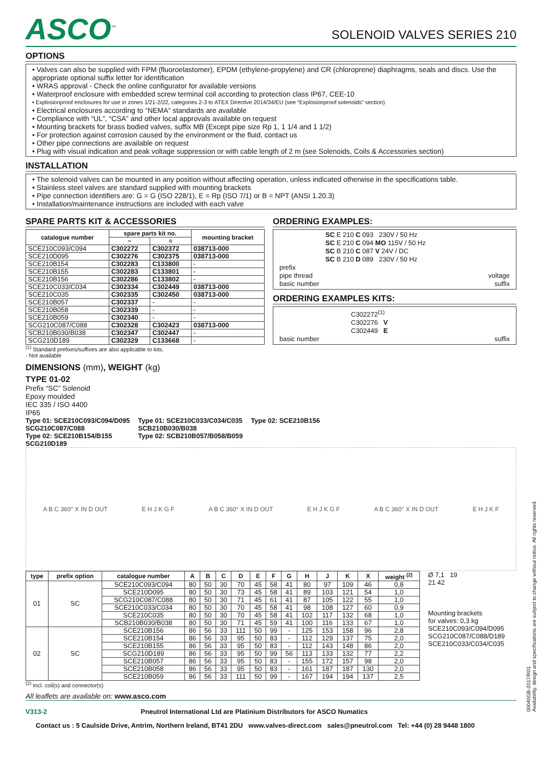ASCO<sup>™</sup>
SOLENOID VALVES SERIES 210
OPTIONS
• Valves can also be supplied with FPM (fluoroelastomer), EPDM (ethylene-propylene) and CR (chloroprene) diaphragms, seals and discs. Use the appropriate optional suffix letter for identification
• WRAS approval - Check the online configurator for available versions
• Waterproof enclosure with embedded screw terminal coil according to protection class IP67, CEE-10
• Explosionproof enclosures for use in zones 1/21-2/22, categories 2-3 to ATEX Directive 2014/34/EU (see “Explosionproof solenoids” section)
• Electrical enclosures according to “NEMA” standards are available
• Compliance with “UL”, “CSA” and other local approvals available on request
• Mounting brackets for brass bodied valves, suffix MB (Except pipe size Rp 1, 1 1/4 and 1 1/2)
• For protection against corrosion caused by the environment or the fluid, contact us
• Other pipe connections are available on request
• Plug with visual indication and peak voltage suppression or with cable length of 2 m (see Solenoids, Coils & Accessories section)
INSTALLATION
• The solenoid valves can be mounted in any position without affecting operation, unless indicated otherwise in the specifications table.
• Stainless steel valves are standard supplied with mounting brackets
• Pipe connection identifiers are: G = G (ISO 228/1), E = Rp (ISO 7/1) or B = NPT (ANSI 1.20.3)
• Installation/maintenance instructions are included with each valve
SPARE PARTS KIT & ACCESSORIES
| catalogue number | spare parts kit no. | | mounting bracket |
| --- | --- | --- | --- |
| | ~ | = | |
| SCE210C093/C094 | C302272 | C302372 | 038713-000 |
| SCE210D095 | C302276 | C302375 | 038713-000 |
| SCE210B154 | C302283 | C133800 | - |
| SCE210B155 | C302283 | C133801 | - |
| SCE210B156 | C302286 | C133802 | - |
| SCE210C033/C034 | C302334 | C302449 | 038713-000 |
| SCE210C035 | C302335 | C302450 | 038713-000 |
| SCE210B057 | C302337 | - | - |
| SCE210B058 | C302339 | - | - |
| SCE210B059 | C302340 | - | - |
| SCG210C087/C088 | C302328 | C302423 | 038713-000 |
| SCB210B030/B038 | C302347 | C302447 | - |
| SCG210D189 | C302329 | C133668 | - |
<sup>(1)</sup> Standard prefixes/suffixes are also applicable to kits.
- Not available
ORDERING EXAMPLES:
SC E 210 C 093 230V / 50 Hz
SC E 210 C 094 MO 115V / 50 Hz
SC B 210 C 087 V 24V / DC
SC B 210 D 089 230V / 50 Hz
prefix
pipe thread voltage
basic number suffix
ORDERING EXAMPLES KITS:
C302272<sup>(1)</sup>
C302276 V
C302449 E
basic number suffix
DIMENSIONS (mm), WEIGHT (kg)
TYPE 01-02
Prefix “SC” Solenoid
Epoxy moulded
IEC 335 / ISO 4400
IP65
Type 01: SCE210C093/C094/D095
SCG210C087/C088
Type 02: SCE210B154/B155
SCG210D189
Type 01: SCE210C033/C034/C035
SCB210B030/B038
Type 02: SCB210B057/B058/B059
Type 02: SCE210B156
A B C 360° X IN D OUT E H J K G F A B C 360° X IN D OUT E H J K G F A B C 360° X IN D OUT E H J K F
| type | prefix option | catalogue number | A | B | C | D | E | F | G | H | J | K | X | weight <sup>(2)</sup> |
| --- | --- | --- | --- | --- | --- | --- | --- | --- | --- | --- | --- | --- | --- | --- |
| 01 | SC | SCE210C093/C094 | 80 | 50 | 30 | 70 | 45 | 58 | 41 | 80 | 97 | 109 | 46 | 0,8 |
| | | SCE210D095 | 80 | 50 | 30 | 73 | 45 | 58 | 41 | 89 | 103 | 121 | 54 | 1,0 |
| | | SCG210C087/C088 | 80 | 50 | 30 | 71 | 45 | 61 | 41 | 87 | 105 | 122 | 55 | 1,0 |
| | | SCE210C033/C034 | 80 | 50 | 30 | 70 | 45 | 58 | 41 | 98 | 108 | 127 | 60 | 0,9 |
| | | SCE210C035 | 80 | 50 | 30 | 70 | 45 | 58 | 41 | 102 | 117 | 132 | 68 | 1,0 |
| | | SCB210B030/B038 | 80 | 50 | 30 | 71 | 45 | 59 | 41 | 100 | 116 | 133 | 67 | 1,0 |
| 02 | SC | SCE210B156 | 86 | 56 | 33 | 111 | 50 | 99 | - | 125 | 153 | 158 | 96 | 2,8 |
| | | SCE210B154 | 86 | 56 | 33 | 95 | 50 | 83 | - | 112 | 129 | 137 | 75 | 2,0 |
| | | SCE210B155 | 86 | 56 | 33 | 95 | 50 | 83 | - | 112 | 143 | 148 | 86 | 2,0 |
| | | SCG210D189 | 86 | 56 | 33 | 95 | 50 | 99 | 56 | 113 | 133 | 132 | 77 | 2,2 |
| | | SCE210B057 | 86 | 56 | 33 | 95 | 50 | 83 | - | 155 | 172 | 157 | 98 | 2,0 |
| | | SCE210B058 | 86 | 56 | 33 | 95 | 50 | 83 | - | 161 | 187 | 187 | 130 | 2,0 |
| | | SCE210B059 | 86 | 56 | 33 | 111 | 50 | 99 | - | 167 | 194 | 194 | 137 | 2,5 |
Ø 7,1 19
21 42
Mounting brackets
for valves: 0,3 kg
SCE210C093/C094/D095
SCG210C087/C088/D189
SCE210C033/C034/C035
<sup>(2)</sup> Incl. coil(s) and connector(s)
All leaflets are available on: www.asco.com
V313-2 Pneutrol International Ltd are Platinium Distributors for ASCO Numatics
Contact us : 5 Caulside Drive, Antrim, Northern Ireland, BT41 2DU www.valves-direct.com sales@pneutrol.com Tel: +44 (0) 28 9448 1800
00040GB-2017/R01
Availability, design and specifications are subject to change without notice. All rights reserved.